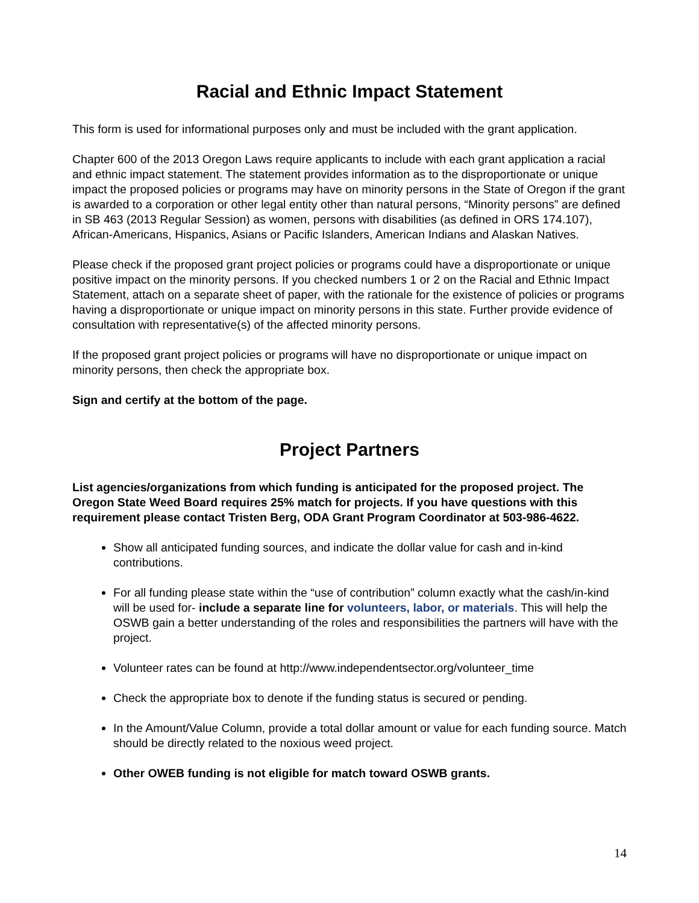Racial and Ethnic Impact Statement
This form is used for informational purposes only and must be included with the grant application.
Chapter 600 of the 2013 Oregon Laws require applicants to include with each grant application a racial and ethnic impact statement. The statement provides information as to the disproportionate or unique impact the proposed policies or programs may have on minority persons in the State of Oregon if the grant is awarded to a corporation or other legal entity other than natural persons, “Minority persons” are defined in SB 463 (2013 Regular Session) as women, persons with disabilities (as defined in ORS 174.107), African-Americans, Hispanics, Asians or Pacific Islanders, American Indians and Alaskan Natives.
Please check if the proposed grant project policies or programs could have a disproportionate or unique positive impact on the minority persons. If you checked numbers 1 or 2 on the Racial and Ethnic Impact Statement, attach on a separate sheet of paper, with the rationale for the existence of policies or programs having a disproportionate or unique impact on minority persons in this state. Further provide evidence of consultation with representative(s) of the affected minority persons.
If the proposed grant project policies or programs will have no disproportionate or unique impact on minority persons, then check the appropriate box.
Sign and certify at the bottom of the page.
Project Partners
List agencies/organizations from which funding is anticipated for the proposed project. The Oregon State Weed Board requires 25% match for projects. If you have questions with this requirement please contact Tristen Berg, ODA Grant Program Coordinator at 503-986-4622.
Show all anticipated funding sources, and indicate the dollar value for cash and in-kind contributions.
For all funding please state within the “use of contribution” column exactly what the cash/in-kind will be used for- include a separate line for volunteers, labor, or materials. This will help the OSWB gain a better understanding of the roles and responsibilities the partners will have with the project.
Volunteer rates can be found at http://www.independentsector.org/volunteer_time
Check the appropriate box to denote if the funding status is secured or pending.
In the Amount/Value Column, provide a total dollar amount or value for each funding source. Match should be directly related to the noxious weed project.
Other OWEB funding is not eligible for match toward OSWB grants.
14